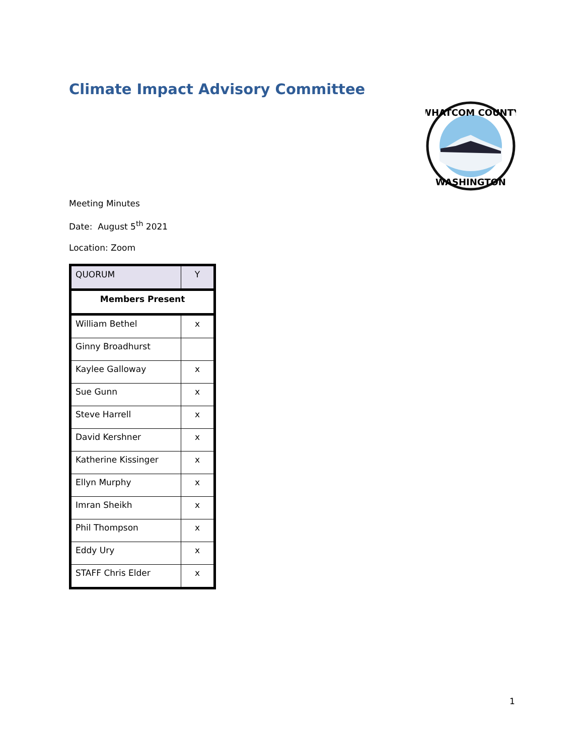Climate Impact Advisory Committee
WHATCOM COUNTY
WASHINGTON
Meeting Minutes
Date: August 5<sup>th</sup> 2021
Location: Zoom
| QUORUM | Y |
| Members Present | |
| William Bethel | x |
| Ginny Broadhurst | |
| Kaylee Galloway | x |
| Sue Gunn | x |
| Steve Harrell | x |
| David Kershner | x |
| Katherine Kissinger | x |
| Ellyn Murphy | x |
| Imran Sheikh | x |
| Phil Thompson | x |
| Eddy Ury | x |
| STAFF Chris Elder | x |
1